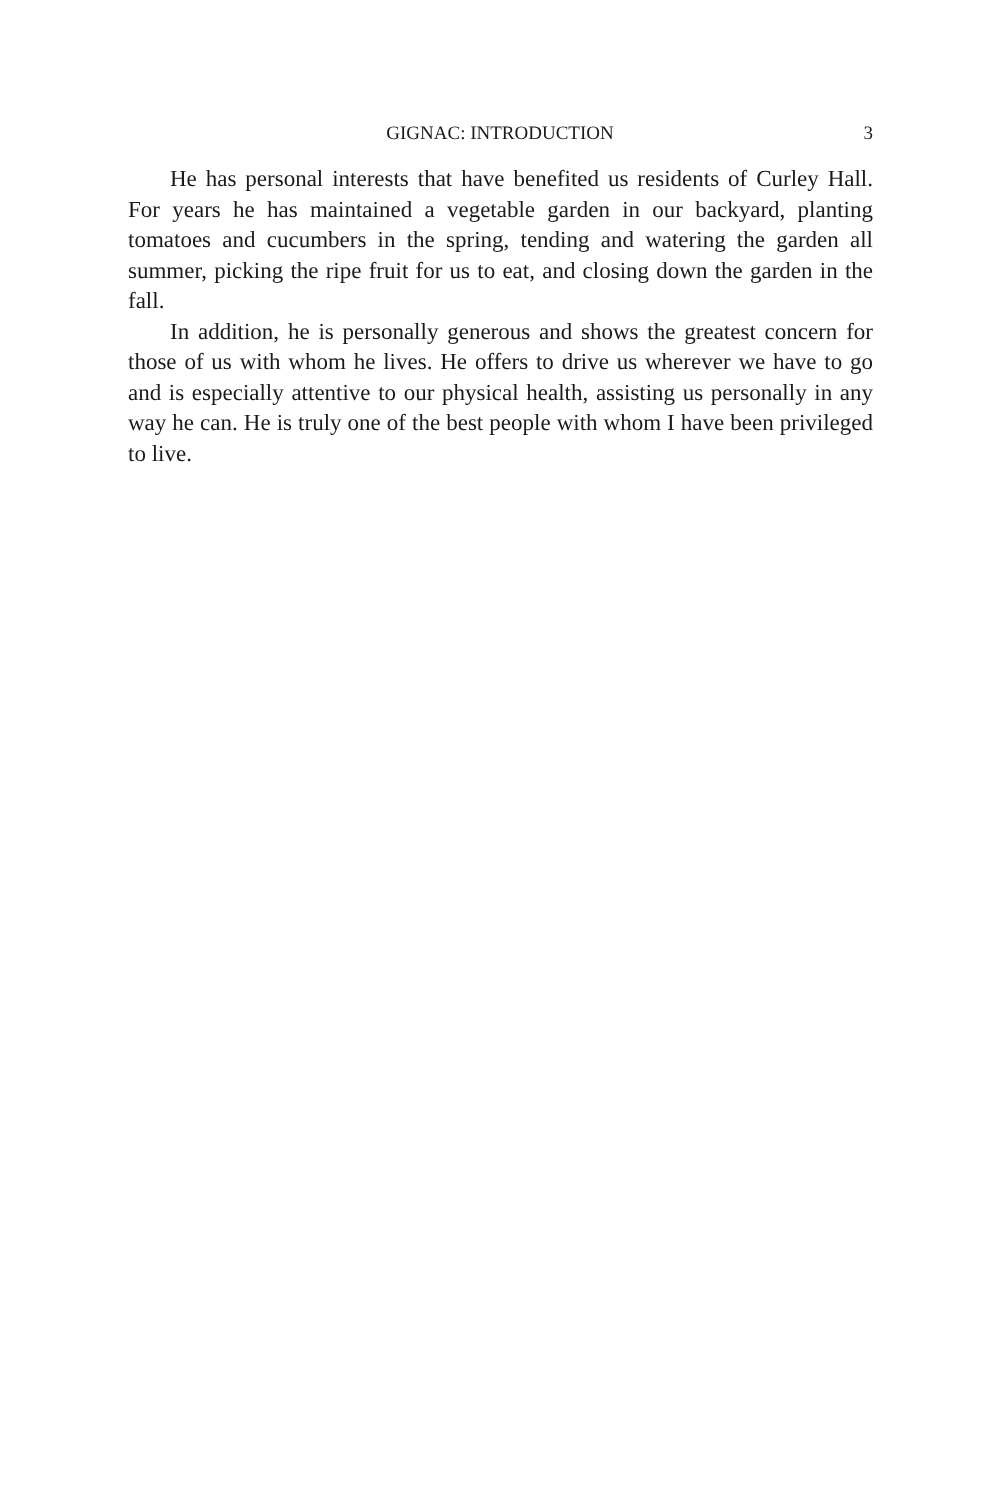GIGNAC: INTRODUCTION 3
He has personal interests that have benefited us residents of Curley Hall. For years he has maintained a vegetable garden in our backyard, planting tomatoes and cucumbers in the spring, tending and watering the garden all summer, picking the ripe fruit for us to eat, and closing down the garden in the fall.
In addition, he is personally generous and shows the greatest concern for those of us with whom he lives. He offers to drive us wherever we have to go and is especially attentive to our physical health, assisting us person­ally in any way he can. He is truly one of the best people with whom I have been privileged to live.